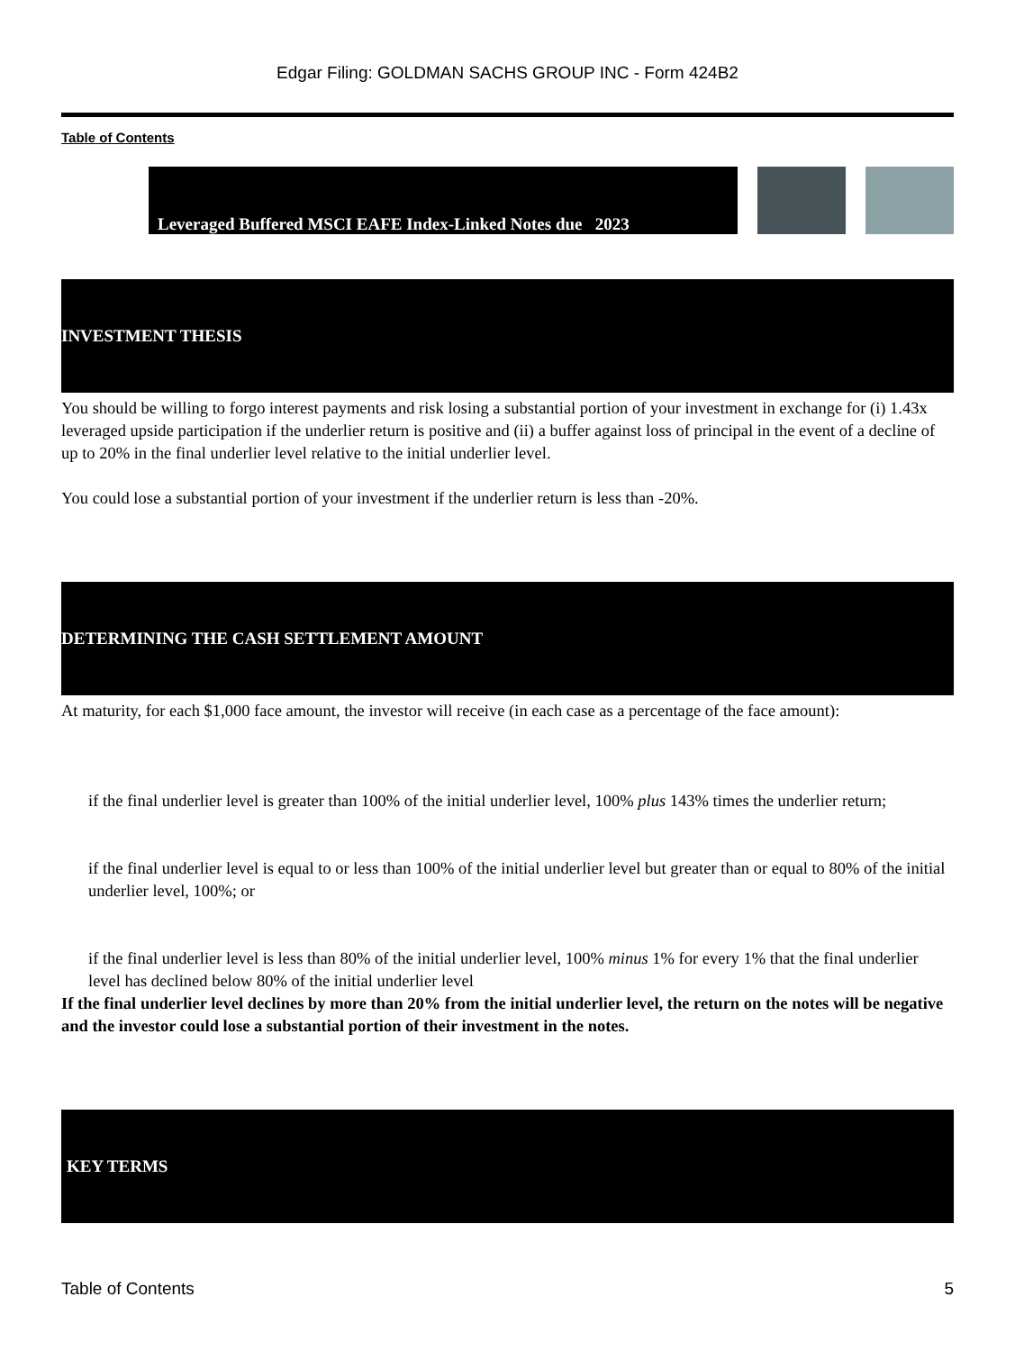Edgar Filing: GOLDMAN SACHS GROUP INC - Form 424B2
Table of Contents
Leveraged Buffered MSCI EAFE Index-Linked Notes due 2023
INVESTMENT THESIS
You should be willing to forgo interest payments and risk losing a substantial portion of your investment in exchange for (i) 1.43x leveraged upside participation if the underlier return is positive and (ii) a buffer against loss of principal in the event of a decline of up to 20% in the final underlier level relative to the initial underlier level.
You could lose a substantial portion of your investment if the underlier return is less than -20%.
DETERMINING THE CASH SETTLEMENT AMOUNT
At maturity, for each $1,000 face amount, the investor will receive (in each case as a percentage of the face amount):
if the final underlier level is greater than 100% of the initial underlier level, 100% plus 143% times the underlier return;
if the final underlier level is equal to or less than 100% of the initial underlier level but greater than or equal to 80% of the initial underlier level, 100%; or
if the final underlier level is less than 80% of the initial underlier level, 100% minus 1% for every 1% that the final underlier level has declined below 80% of the initial underlier level
If the final underlier level declines by more than 20% from the initial underlier level, the return on the notes will be negative and the investor could lose a substantial portion of their investment in the notes.
KEY TERMS
Table of Contents 5